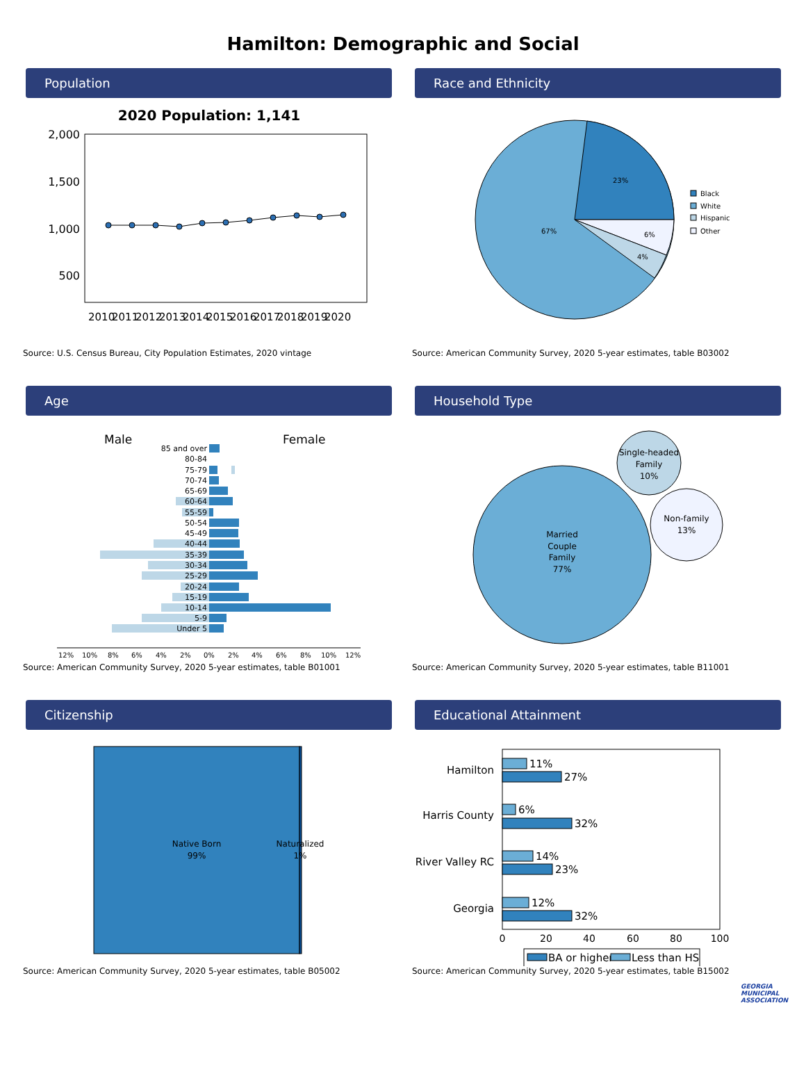Hamilton: Demographic and Social
Population
2020 Population: 1,141
2,000
1,500
1,000
500
2010
2011
2012
2013
2014
2015
2016
2017
2018
2019
2020
Source: U.S. Census Bureau, City Population Estimates, 2020 vintage
Race and Ethnicity
23%
67%
6%
4%
Black
White
Hispanic
Other
Source: American Community Survey, 2020 5-year estimates, table B03002
Age
Male
Female
85 and over
80-84
75-79
70-74
65-69
60-64
55-59
50-54
45-49
40-44
35-39
30-34
25-29
20-24
15-19
10-14
5-9
Under 5
12%
10%
8%
6%
4%
2%
0%
2%
4%
6%
8%
10%
12%
Source: American Community Survey, 2020 5-year estimates, table B01001
Household Type
Married
Couple
Family
77%
Single-headed
Family
10%
Non-family
13%
Source: American Community Survey, 2020 5-year estimates, table B11001
Citizenship
Native Born
99%
Naturalized
1%
Source: American Community Survey, 2020 5-year estimates, table B05002
Educational Attainment
Hamilton
Harris County
River Valley RC
Georgia
11%
27%
6%
32%
14%
23%
12%
32%
0
20
40
60
80
100
BA or higher
Less than HS
Source: American Community Survey, 2020 5-year estimates, table B15002
GEORGIA
MUNICIPAL
ASSOCIATION